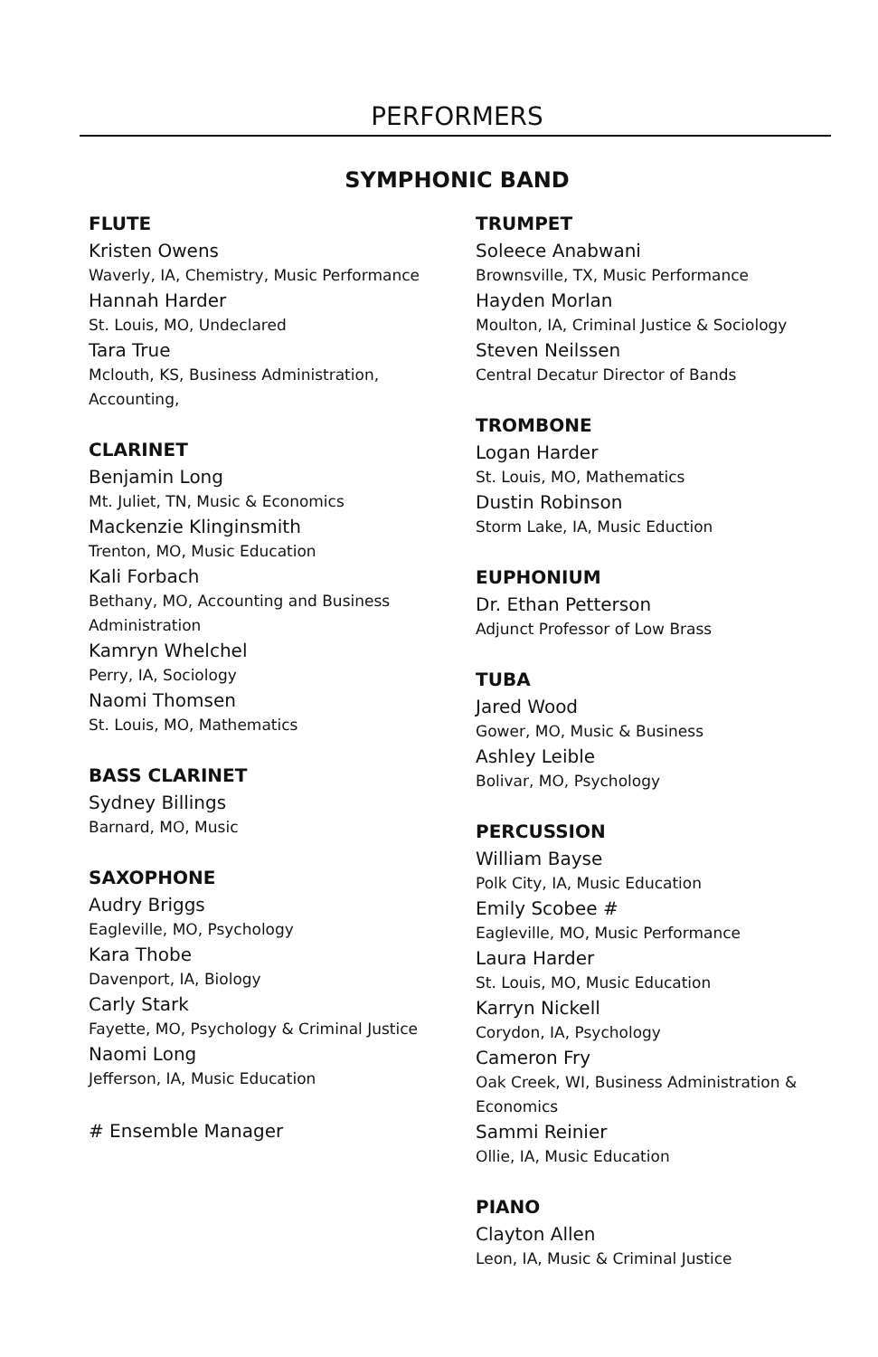PERFORMERS
SYMPHONIC BAND
FLUTE
Kristen Owens
Waverly, IA, Chemistry, Music Performance
Hannah Harder
St. Louis, MO, Undeclared
Tara True
Mclouth, KS, Business Administration,
Accounting,
CLARINET
Benjamin Long
Mt. Juliet, TN, Music & Economics
Mackenzie Klinginsmith
Trenton, MO, Music Education
Kali Forbach
Bethany, MO, Accounting and Business
Administration
Kamryn Whelchel
Perry, IA, Sociology
Naomi Thomsen
St. Louis, MO, Mathematics
BASS CLARINET
Sydney Billings
Barnard, MO, Music
SAXOPHONE
Audry Briggs
Eagleville, MO, Psychology
Kara Thobe
Davenport, IA, Biology
Carly Stark
Fayette, MO, Psychology & Criminal Justice
Naomi Long
Jefferson, IA, Music Education
# Ensemble Manager
TRUMPET
Soleece Anabwani
Brownsville, TX, Music Performance
Hayden Morlan
Moulton, IA, Criminal Justice & Sociology
Steven Neilssen
Central Decatur Director of Bands
TROMBONE
Logan Harder
St. Louis, MO, Mathematics
Dustin Robinson
Storm Lake, IA, Music Eduction
EUPHONIUM
Dr. Ethan Petterson
Adjunct Professor of Low Brass
TUBA
Jared Wood
Gower, MO, Music & Business
Ashley Leible
Bolivar, MO, Psychology
PERCUSSION
William Bayse
Polk City, IA, Music Education
Emily Scobee #
Eagleville, MO, Music Performance
Laura Harder
St. Louis, MO, Music Education
Karryn Nickell
Corydon, IA, Psychology
Cameron Fry
Oak Creek, WI, Business Administration &
Economics
Sammi Reinier
Ollie, IA, Music Education
PIANO
Clayton Allen
Leon, IA, Music & Criminal Justice